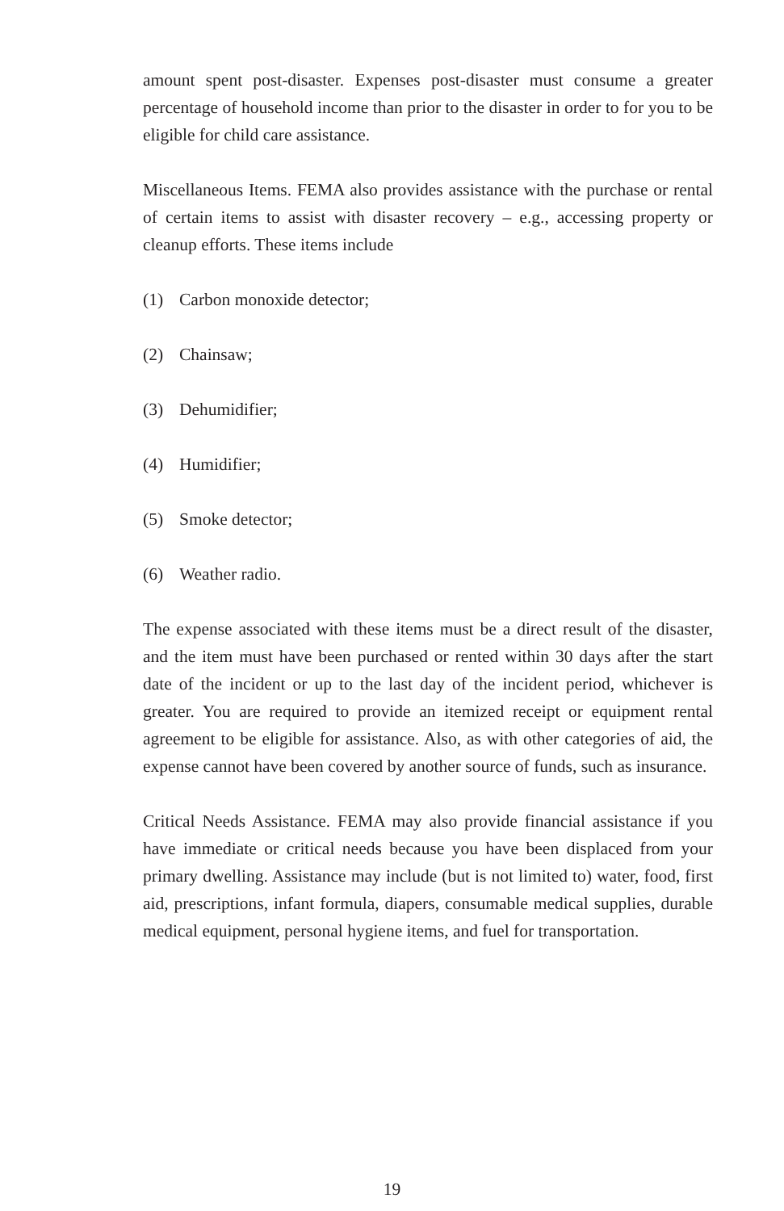amount spent post-disaster. Expenses post-disaster must consume a greater percentage of household income than prior to the disaster in order to for you to be eligible for child care assistance.
Miscellaneous Items. FEMA also provides assistance with the purchase or rental of certain items to assist with disaster recovery – e.g., accessing property or cleanup efforts. These items include
(1) Carbon monoxide detector;
(2) Chainsaw;
(3) Dehumidifier;
(4) Humidifier;
(5) Smoke detector;
(6) Weather radio.
The expense associated with these items must be a direct result of the disaster, and the item must have been purchased or rented within 30 days after the start date of the incident or up to the last day of the incident period, whichever is greater. You are required to provide an itemized receipt or equipment rental agreement to be eligible for assistance. Also, as with other categories of aid, the expense cannot have been covered by another source of funds, such as insurance.
Critical Needs Assistance. FEMA may also provide financial assistance if you have immediate or critical needs because you have been displaced from your primary dwelling. Assistance may include (but is not limited to) water, food, first aid, prescriptions, infant formula, diapers, consumable medical supplies, durable medical equipment, personal hygiene items, and fuel for transportation.
19